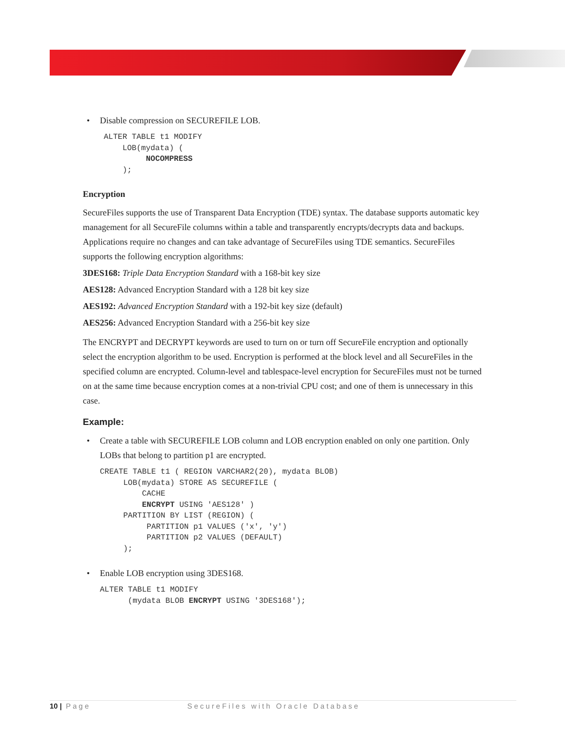• Disable compression on SECUREFILE LOB.
ALTER TABLE t1 MODIFY
    LOB(mydata) (
         NOCOMPRESS
    );
Encryption
SecureFiles supports the use of Transparent Data Encryption (TDE) syntax. The database supports automatic key management for all SecureFile columns within a table and transparently encrypts/decrypts data and backups. Applications require no changes and can take advantage of SecureFiles using TDE semantics. SecureFiles supports the following encryption algorithms:
3DES168: Triple Data Encryption Standard with a 168-bit key size
AES128: Advanced Encryption Standard with a 128 bit key size
AES192: Advanced Encryption Standard with a 192-bit key size (default)
AES256: Advanced Encryption Standard with a 256-bit key size
The ENCRYPT and DECRYPT keywords are used to turn on or turn off SecureFile encryption and optionally select the encryption algorithm to be used. Encryption is performed at the block level and all SecureFiles in the specified column are encrypted. Column-level and tablespace-level encryption for SecureFiles must not be turned on at the same time because encryption comes at a non-trivial CPU cost; and one of them is unnecessary in this case.
Example:
• Create a table with SECUREFILE LOB column and LOB encryption enabled on only one partition. Only LOBs that belong to partition p1 are encrypted.
CREATE TABLE t1 ( REGION VARCHAR2(20), mydata BLOB)
     LOB(mydata) STORE AS SECUREFILE (
         CACHE
         ENCRYPT USING 'AES128' )
     PARTITION BY LIST (REGION) (
          PARTITION p1 VALUES ('x', 'y')
          PARTITION p2 VALUES (DEFAULT)
     );
• Enable LOB encryption using 3DES168.
ALTER TABLE t1 MODIFY
      (mydata BLOB ENCRYPT USING '3DES168');
10 | Page SecureFiles with Oracle Database